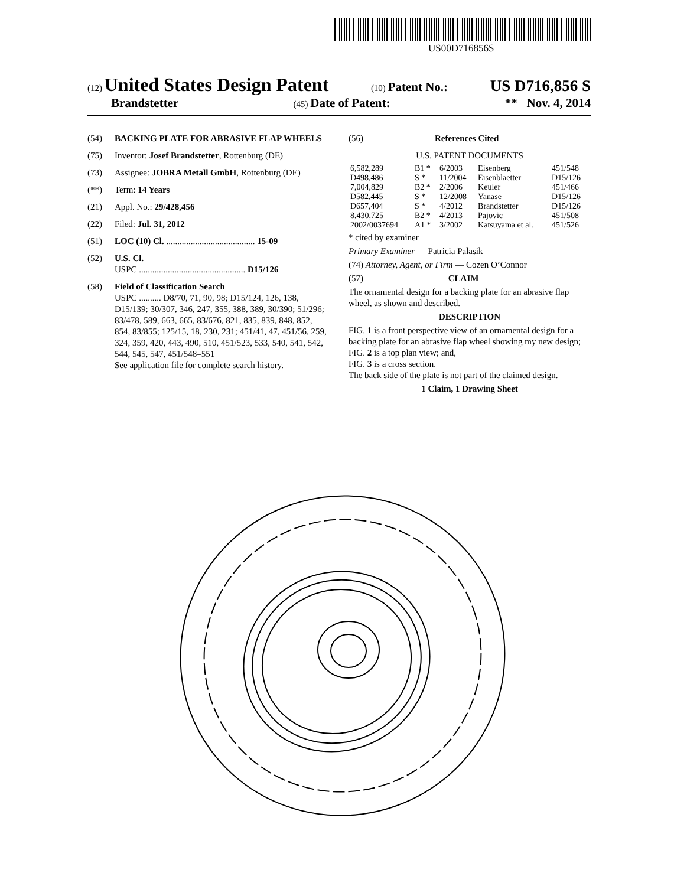US00D716856S
(12) United States Design Patent (10) Patent No.: US D716,856 S
Brandstetter (45) Date of Patent: ** Nov. 4, 2014
(54) BACKING PLATE FOR ABRASIVE FLAP WHEELS
(75) Inventor: Josef Brandstetter, Rottenburg (DE)
(73) Assignee: JOBRA Metall GmbH, Rottenburg (DE)
(**) Term: 14 Years
(21) Appl. No.: 29/428,456
(22) Filed: Jul. 31, 2012
(51) LOC (10) Cl. ........................................ 15-09
(52) U.S. Cl.
USPC ................................................ D15/126
(58) Field of Classification Search
USPC .......... D8/70, 71, 90, 98; D15/124, 126, 138, D15/139; 30/307, 346, 247, 355, 388, 389, 30/390; 51/296; 83/478, 589, 663, 665, 83/676, 821, 835, 839, 848, 852, 854, 83/855; 125/15, 18, 230, 231; 451/41, 47, 451/56, 259, 324, 359, 420, 443, 490, 510, 451/523, 533, 540, 541, 542, 544, 545, 547, 451/548–551
See application file for complete search history.
(56) References Cited
U.S. PATENT DOCUMENTS
| 6,582,289 | B1 * | 6/2003 | Eisenberg | 451/548 |
| D498,486 | S * | 11/2004 | Eisenblaetter | D15/126 |
| 7,004,829 | B2 * | 2/2006 | Keuler | 451/466 |
| D582,445 | S * | 12/2008 | Yanase | D15/126 |
| D657,404 | S * | 4/2012 | Brandstetter | D15/126 |
| 8,430,725 | B2 * | 4/2013 | Pajovic | 451/508 |
| 2002/0037694 | A1 * | 3/2002 | Katsuyama et al. | 451/526 |
* cited by examiner
Primary Examiner — Patricia Palasik
(74) Attorney, Agent, or Firm — Cozen O’Connor
(57) CLAIM
The ornamental design for a backing plate for an abrasive flap wheel, as shown and described.
DESCRIPTION
FIG. 1 is a front perspective view of an ornamental design for a backing plate for an abrasive flap wheel showing my new design;
FIG. 2 is a top plan view; and,
FIG. 3 is a cross section.
The back side of the plate is not part of the claimed design.
1 Claim, 1 Drawing Sheet